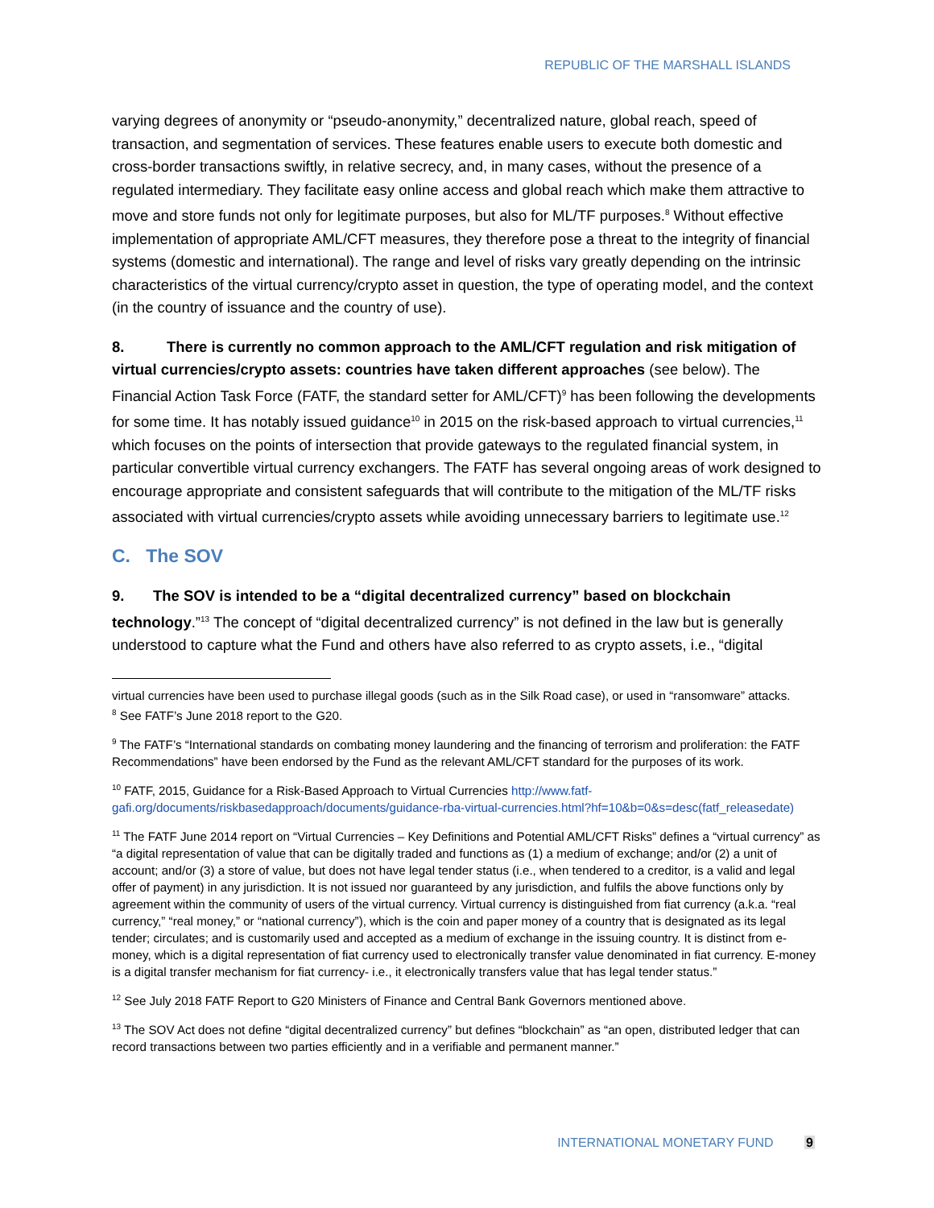REPUBLIC OF THE MARSHALL ISLANDS
varying degrees of anonymity or “pseudo-anonymity,” decentralized nature, global reach, speed of transaction, and segmentation of services. These features enable users to execute both domestic and cross-border transactions swiftly, in relative secrecy, and, in many cases, without the presence of a regulated intermediary. They facilitate easy online access and global reach which make them attractive to move and store funds not only for legitimate purposes, but also for ML/TF purposes.<sup>8</sup> Without effective implementation of appropriate AML/CFT measures, they therefore pose a threat to the integrity of financial systems (domestic and international). The range and level of risks vary greatly depending on the intrinsic characteristics of the virtual currency/crypto asset in question, the type of operating model, and the context (in the country of issuance and the country of use).
8. There is currently no common approach to the AML/CFT regulation and risk mitigation of virtual currencies/crypto assets: countries have taken different approaches (see below). The Financial Action Task Force (FATF, the standard setter for AML/CFT)<sup>9</sup> has been following the developments for some time. It has notably issued guidance<sup>10</sup> in 2015 on the risk-based approach to virtual currencies,<sup>11</sup> which focuses on the points of intersection that provide gateways to the regulated financial system, in particular convertible virtual currency exchangers. The FATF has several ongoing areas of work designed to encourage appropriate and consistent safeguards that will contribute to the mitigation of the ML/TF risks associated with virtual currencies/crypto assets while avoiding unnecessary barriers to legitimate use.<sup>12</sup>
C. The SOV
9. The SOV is intended to be a “digital decentralized currency” based on blockchain technology.”<sup>13</sup> The concept of “digital decentralized currency” is not defined in the law but is generally understood to capture what the Fund and others have also referred to as crypto assets, i.e., “digital
virtual currencies have been used to purchase illegal goods (such as in the Silk Road case), or used in “ransomware” attacks.
<sup>8</sup> See FATF’s June 2018 report to the G20.
<sup>9</sup> The FATF’s “International standards on combating money laundering and the financing of terrorism and proliferation: the FATF Recommendations” have been endorsed by the Fund as the relevant AML/CFT standard for the purposes of its work.
<sup>10</sup> FATF, 2015, Guidance for a Risk-Based Approach to Virtual Currencies http://www.fatf-gafi.org/documents/riskbasedapproach/documents/guidance-rba-virtual-currencies.html?hf=10&b=0&s=desc(fatf_releasedate)
<sup>11</sup> The FATF June 2014 report on “Virtual Currencies – Key Definitions and Potential AML/CFT Risks” defines a “virtual currency” as “a digital representation of value that can be digitally traded and functions as (1) a medium of exchange; and/or (2) a unit of account; and/or (3) a store of value, but does not have legal tender status (i.e., when tendered to a creditor, is a valid and legal offer of payment) in any jurisdiction. It is not issued nor guaranteed by any jurisdiction, and fulfils the above functions only by agreement within the community of users of the virtual currency. Virtual currency is distinguished from fiat currency (a.k.a. “real currency,” “real money,” or “national currency”), which is the coin and paper money of a country that is designated as its legal tender; circulates; and is customarily used and accepted as a medium of exchange in the issuing country. It is distinct from e-money, which is a digital representation of fiat currency used to electronically transfer value denominated in fiat currency. E-money is a digital transfer mechanism for fiat currency- i.e., it electronically transfers value that has legal tender status.”
<sup>12</sup> See July 2018 FATF Report to G20 Ministers of Finance and Central Bank Governors mentioned above.
<sup>13</sup> The SOV Act does not define “digital decentralized currency” but defines “blockchain” as “an open, distributed ledger that can record transactions between two parties efficiently and in a verifiable and permanent manner.”
INTERNATIONAL MONETARY FUND 9